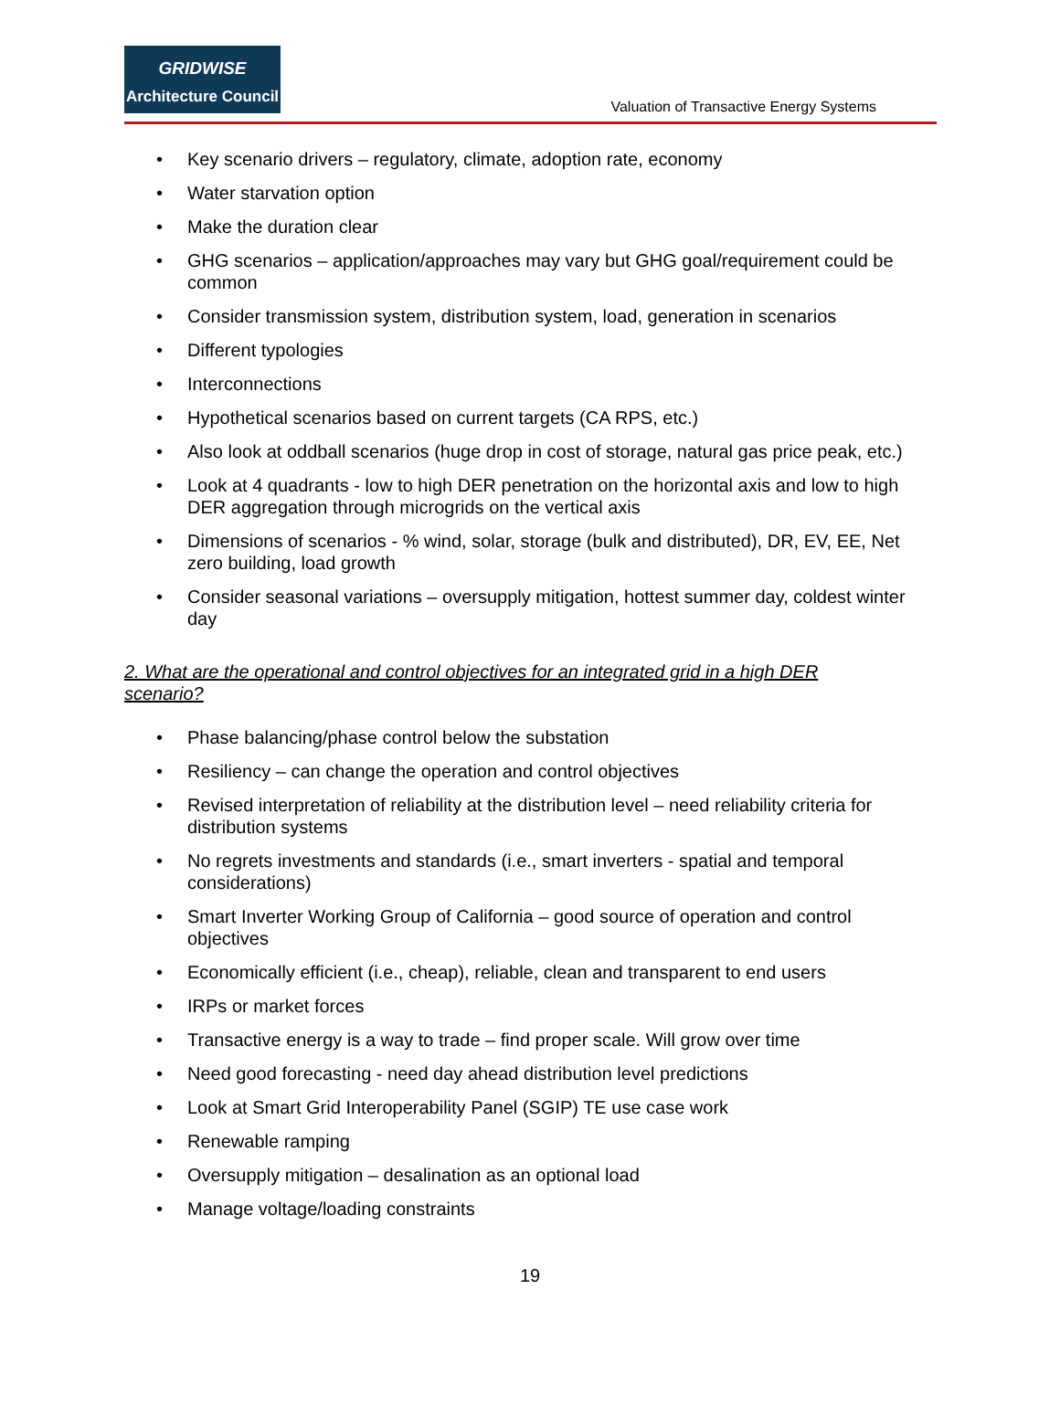GRIDWISE
Architecture Council
Valuation of Transactive Energy Systems
• Key scenario drivers – regulatory, climate, adoption rate, economy
• Water starvation option
• Make the duration clear
• GHG scenarios – application/approaches may vary but GHG goal/requirement could be common
• Consider transmission system, distribution system, load, generation in scenarios
• Different typologies
• Interconnections
• Hypothetical scenarios based on current targets (CA RPS, etc.)
• Also look at oddball scenarios (huge drop in cost of storage, natural gas price peak, etc.)
• Look at 4 quadrants - low to high DER penetration on the horizontal axis and low to high DER aggregation through microgrids on the vertical axis
• Dimensions of scenarios - % wind, solar, storage (bulk and distributed), DR, EV, EE, Net zero building, load growth
• Consider seasonal variations – oversupply mitigation, hottest summer day, coldest winter day
2. What are the operational and control objectives for an integrated grid in a high DER scenario?
• Phase balancing/phase control below the substation
• Resiliency – can change the operation and control objectives
• Revised interpretation of reliability at the distribution level – need reliability criteria for distribution systems
• No regrets investments and standards (i.e., smart inverters - spatial and temporal considerations)
• Smart Inverter Working Group of California – good source of operation and control objectives
• Economically efficient (i.e., cheap), reliable, clean and transparent to end users
• IRPs or market forces
• Transactive energy is a way to trade – find proper scale. Will grow over time
• Need good forecasting - need day ahead distribution level predictions
• Look at Smart Grid Interoperability Panel (SGIP) TE use case work
• Renewable ramping
• Oversupply mitigation – desalination as an optional load
• Manage voltage/loading constraints
19